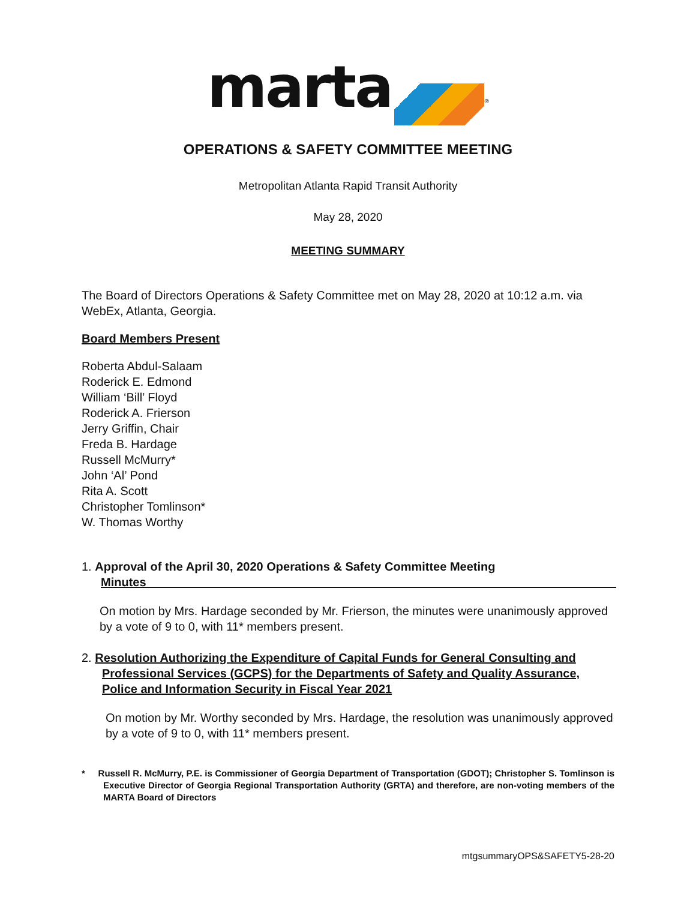marta <sup>®</sup>
OPERATIONS & SAFETY COMMITTEE MEETING
Metropolitan Atlanta Rapid Transit Authority
May 28, 2020
MEETING SUMMARY
The Board of Directors Operations & Safety Committee met on May 28, 2020 at 10:12 a.m. via WebEx, Atlanta, Georgia.
Board Members Present
Roberta Abdul-Salaam
Roderick E. Edmond
William ‘Bill’ Floyd
Roderick A. Frierson
Jerry Griffin, Chair
Freda B. Hardage
Russell McMurry*
John ‘Al’ Pond
Rita A. Scott
Christopher Tomlinson*
W. Thomas Worthy
1. Approval of the April 30, 2020 Operations & Safety Committee Meeting
Minutes
On motion by Mrs. Hardage seconded by Mr. Frierson, the minutes were unanimously approved by a vote of 9 to 0, with 11* members present.
2. Resolution Authorizing the Expenditure of Capital Funds for General Consulting and Professional Services (GCPS) for the Departments of Safety and Quality Assurance, Police and Information Security in Fiscal Year 2021
On motion by Mr. Worthy seconded by Mrs. Hardage, the resolution was unanimously approved by a vote of 9 to 0, with 11* members present.
* Russell R. McMurry, P.E. is Commissioner of Georgia Department of Transportation (GDOT); Christopher S. Tomlinson is Executive Director of Georgia Regional Transportation Authority (GRTA) and therefore, are non-voting members of the MARTA Board of Directors
mtgsummaryOPS&SAFETY5-28-20